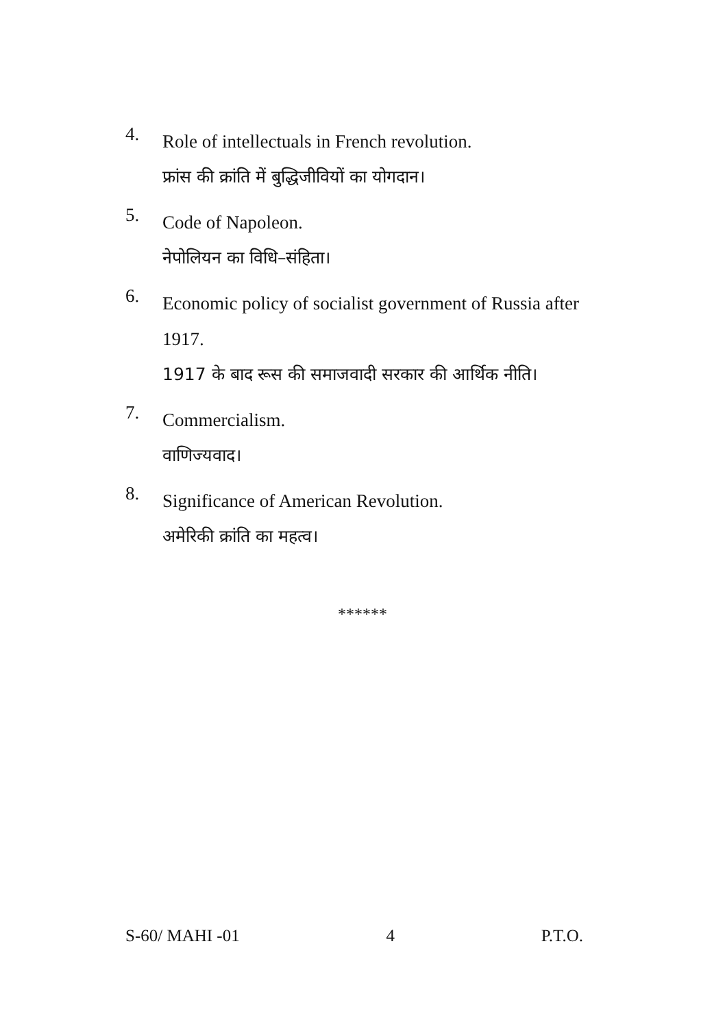4.
Role of intellectuals in French revolution.
फ्रांस की क्रांति में बुद्धिजीवियों का योगदान।
5.
Code of Napoleon.
नेपोलियन का विधि–संहिता।
6.
Economic policy of socialist government of Russia after 1917.
1917 के बाद रूस की समाजवादी सरकार की आर्थिक नीति।
7.
Commercialism.
वाणिज्यवाद।
8.
Significance of American Revolution.
अमेरिकी क्रांति का महत्व।
******
S-60/ MAHI -01 4 P.T.O.